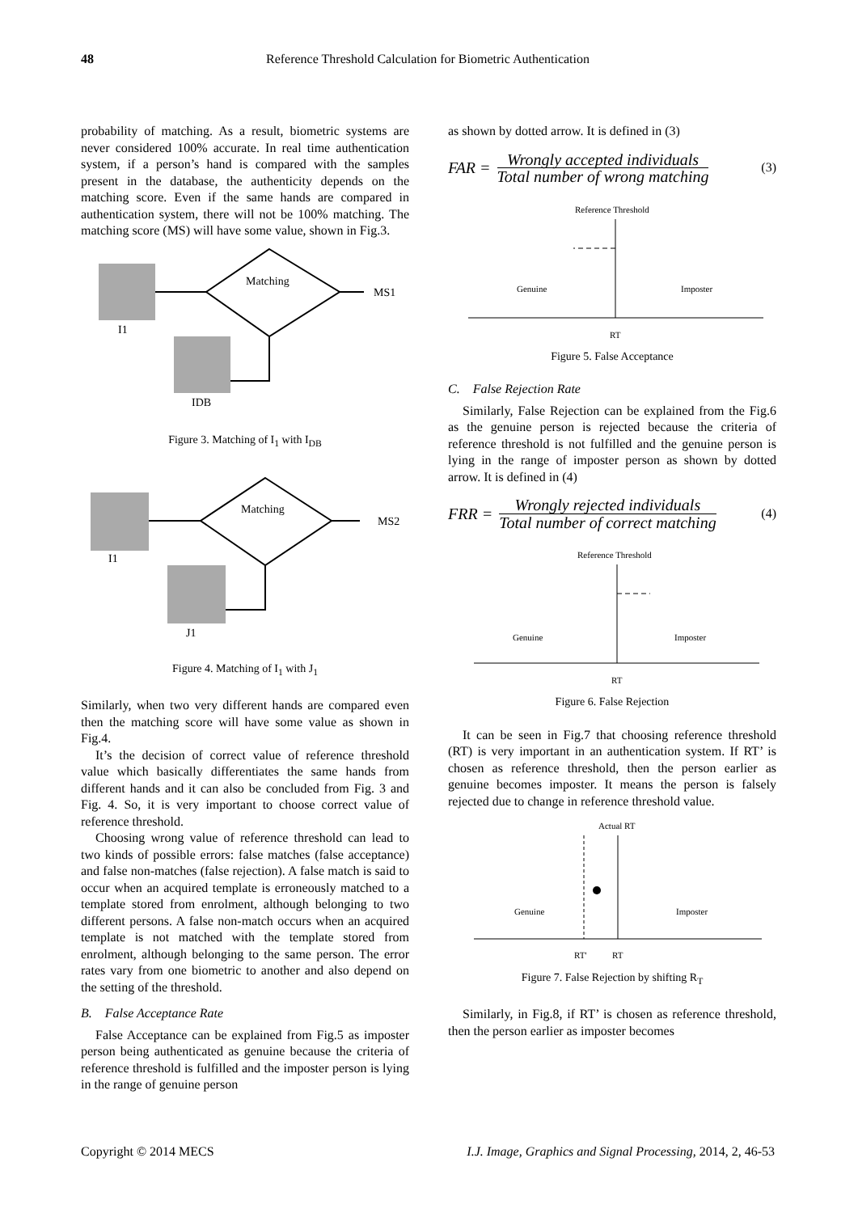48 Reference Threshold Calculation for Biometric Authentication
probability of matching. As a result, biometric systems are never considered 100% accurate. In real time authentication system, if a person’s hand is compared with the samples present in the database, the authenticity depends on the matching score. Even if the same hands are compared in authentication system, there will not be 100% matching. The matching score (MS) will have some value, shown in Fig.3.
Matching
MS1
I1
IDB
Figure 3. Matching of I<sub>1</sub> with I<sub>DB</sub>
Matching
MS2
I1
J1
Figure 4. Matching of I<sub>1</sub> with J<sub>1</sub>
Similarly, when two very different hands are compared even then the matching score will have some value as shown in Fig.4.
It’s the decision of correct value of reference threshold value which basically differentiates the same hands from different hands and it can also be concluded from Fig. 3 and Fig. 4. So, it is very important to choose correct value of reference threshold.
Choosing wrong value of reference threshold can lead to two kinds of possible errors: false matches (false acceptance) and false non-matches (false rejection). A false match is said to occur when an acquired template is erroneously matched to a template stored from enrolment, although belonging to two different persons. A false non-match occurs when an acquired template is not matched with the template stored from enrolment, although belonging to the same person. The error rates vary from one biometric to another and also depend on the setting of the threshold.
B. False Acceptance Rate
False Acceptance can be explained from Fig.5 as imposter person being authenticated as genuine because the criteria of reference threshold is fulfilled and the imposter person is lying in the range of genuine person
as shown by dotted arrow. It is defined in (3)
FAR =
Wrongly accepted individuals
Total number of wrong matching
(3)
Reference Threshold
Genuine
Imposter
RT
Figure 5. False Acceptance
C. False Rejection Rate
Similarly, False Rejection can be explained from the Fig.6 as the genuine person is rejected because the criteria of reference threshold is not fulfilled and the genuine person is lying in the range of imposter person as shown by dotted arrow. It is defined in (4)
FRR =
Wrongly rejected individuals
Total number of correct matching
(4)
Reference Threshold
Genuine
Imposter
RT
Figure 6. False Rejection
It can be seen in Fig.7 that choosing reference threshold (RT) is very important in an authentication system. If RT’ is chosen as reference threshold, then the person earlier as genuine becomes imposter. It means the person is falsely rejected due to change in reference threshold value.
Actual RT
Genuine
Imposter
RT'
RT
Figure 7. False Rejection by shifting R<sub>T</sub>
Similarly, in Fig.8, if RT’ is chosen as reference threshold, then the person earlier as imposter becomes
Copyright © 2014 MECS I.J. Image, Graphics and Signal Processing, 2014, 2, 46-53